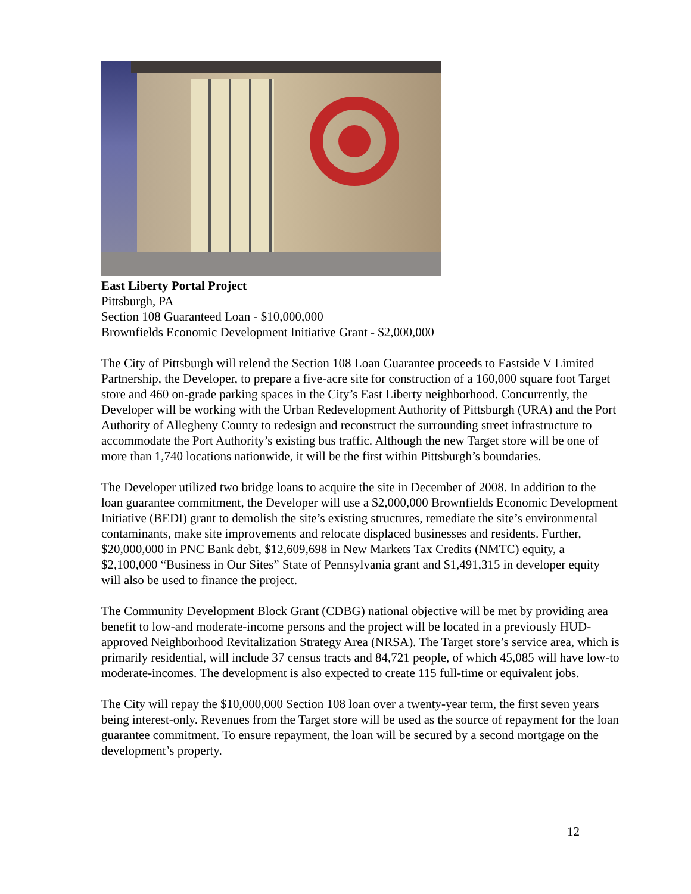East Liberty Portal Project
Pittsburgh, PA
Section 108 Guaranteed Loan - $10,000,000
Brownfields Economic Development Initiative Grant - $2,000,000
The City of Pittsburgh will relend the Section 108 Loan Guarantee proceeds to Eastside V Limited Partnership, the Developer, to prepare a five-acre site for construction of a 160,000 square foot Target store and 460 on-grade parking spaces in the City’s East Liberty neighborhood. Concurrently, the Developer will be working with the Urban Redevelopment Authority of Pittsburgh (URA) and the Port Authority of Allegheny County to redesign and reconstruct the surrounding street infrastructure to accommodate the Port Authority’s existing bus traffic. Although the new Target store will be one of more than 1,740 locations nationwide, it will be the first within Pittsburgh’s boundaries.
The Developer utilized two bridge loans to acquire the site in December of 2008. In addition to the loan guarantee commitment, the Developer will use a $2,000,000 Brownfields Economic Development Initiative (BEDI) grant to demolish the site’s existing structures, remediate the site’s environmental contaminants, make site improvements and relocate displaced businesses and residents. Further, $20,000,000 in PNC Bank debt, $12,609,698 in New Markets Tax Credits (NMTC) equity, a $2,100,000 “Business in Our Sites” State of Pennsylvania grant and $1,491,315 in developer equity will also be used to finance the project.
The Community Development Block Grant (CDBG) national objective will be met by providing area benefit to low-and moderate-income persons and the project will be located in a previously HUD-approved Neighborhood Revitalization Strategy Area (NRSA). The Target store’s service area, which is primarily residential, will include 37 census tracts and 84,721 people, of which 45,085 will have low-to moderate-incomes. The development is also expected to create 115 full-time or equivalent jobs.
The City will repay the $10,000,000 Section 108 loan over a twenty-year term, the first seven years being interest-only. Revenues from the Target store will be used as the source of repayment for the loan guarantee commitment. To ensure repayment, the loan will be secured by a second mortgage on the development’s property.
12